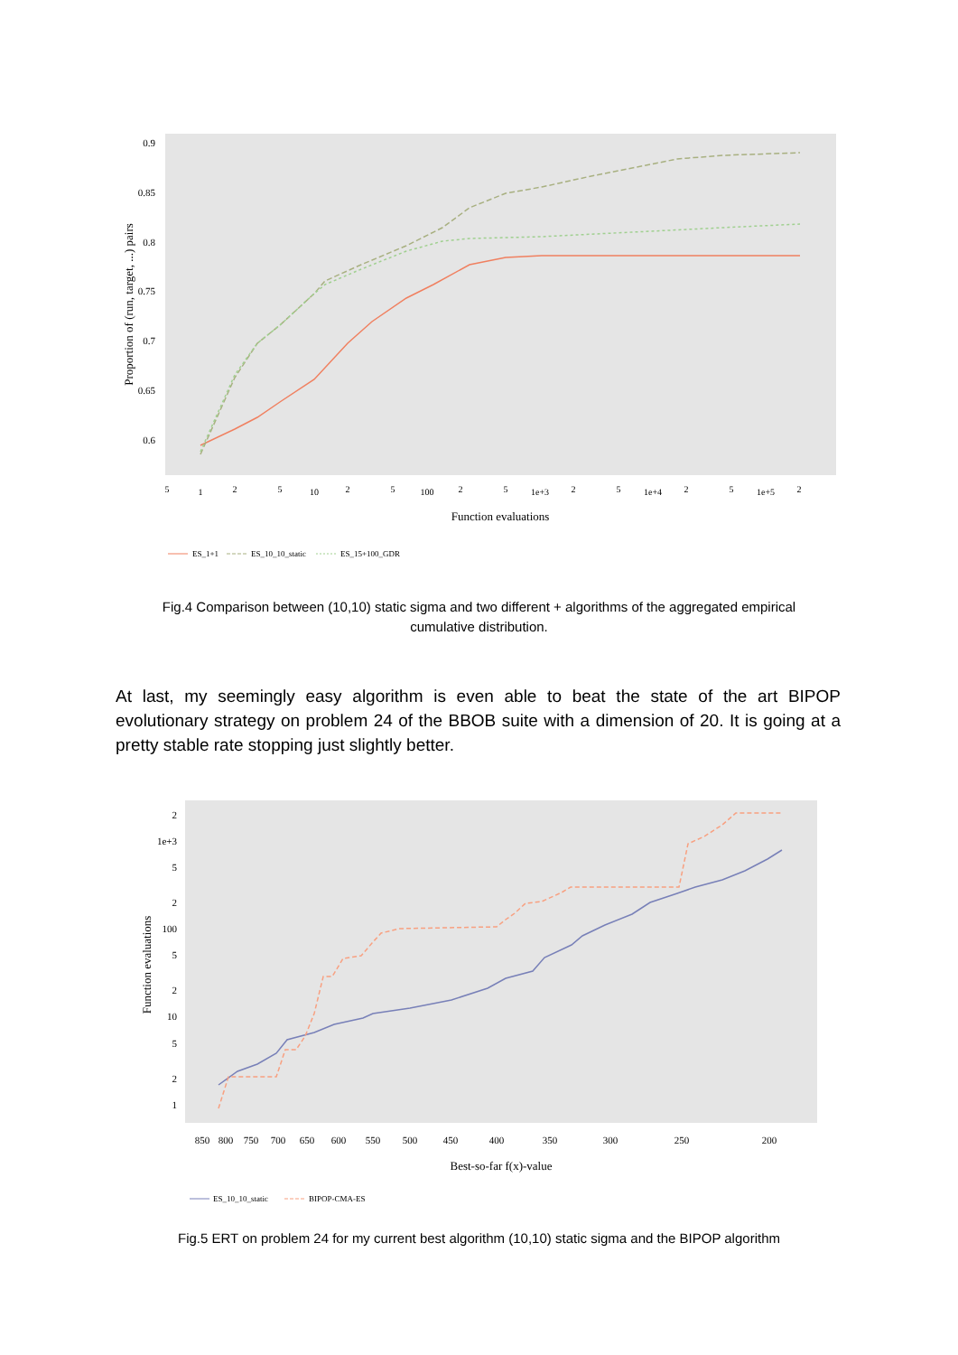0.9
0.85
0.8
0.75
0.7
0.65
0.6
5
1
2
5
10
2
5
100
2
5
1e+3
2
5
1e+4
2
5
1e+5
2
Function evaluations
Proportion of (run, target, ...) pairs
ES_1+1
ES_10_10_static
ES_15+100_GDR
Fig.4 Comparison between (10,10) static sigma and two different + algorithms of the aggregated empirical cumulative distribution.
At last, my seemingly easy algorithm is even able to beat the state of the art BIPOP evolutionary strategy on problem 24 of the BBOB suite with a dimension of 20. It is going at a pretty stable rate stopping just slightly better.
2
1e+3
5
2
100
5
2
10
5
2
1
850
800
750
700
650
600
550
500
450
400
350
300
250
200
Best-so-far f(x)-value
Function evaluations
ES_10_10_static
BIPOP-CMA-ES
Fig.5 ERT on problem 24 for my current best algorithm (10,10) static sigma and the BIPOP algorithm